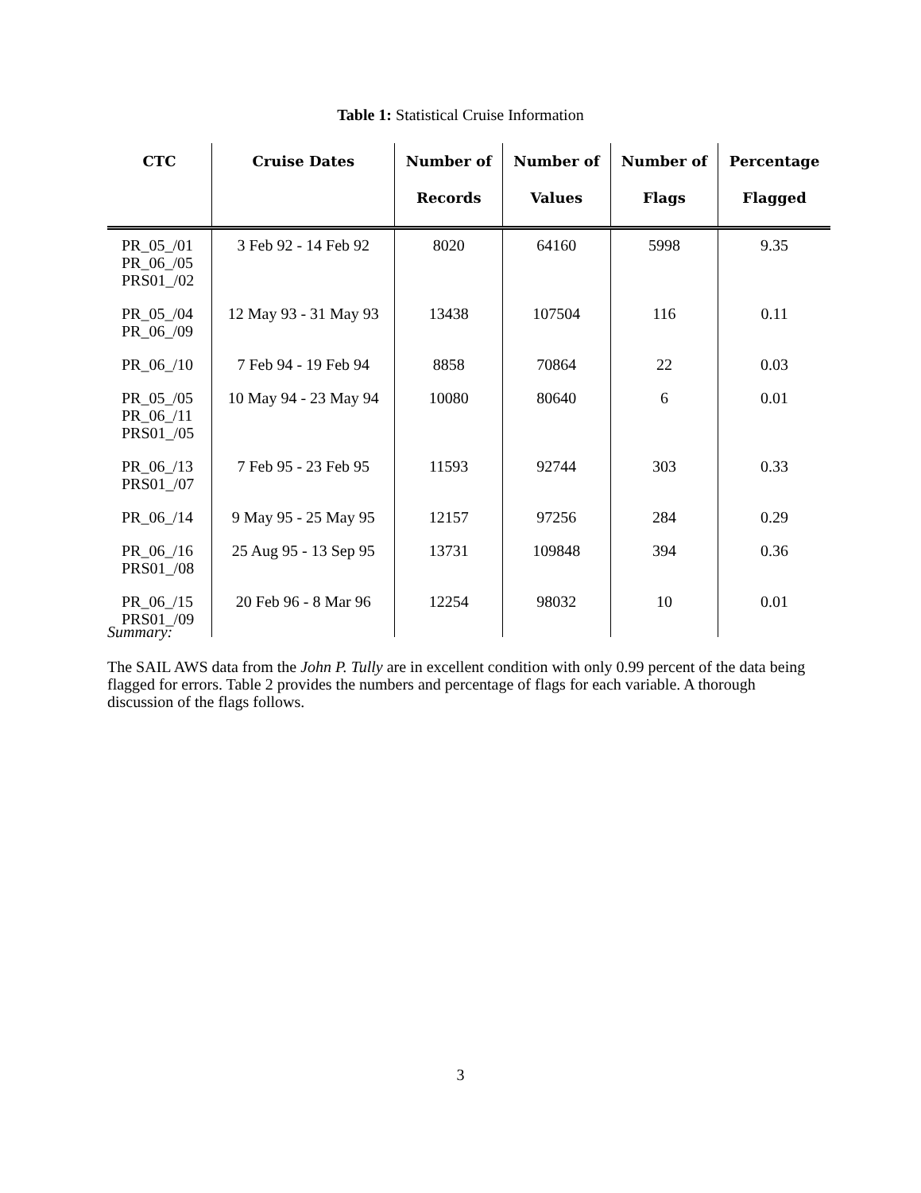Table 1: Statistical Cruise Information
| CTC | Cruise Dates | Number of Records | Number of Values | Number of Flags | Percentage Flagged |
| --- | --- | --- | --- | --- | --- |
| PR_05_/01 PR_06_/05 PRS01_/02 | 3 Feb 92 - 14 Feb 92 | 8020 | 64160 | 5998 | 9.35 |
| PR_05_/04 PR_06_/09 | 12 May 93 - 31 May 93 | 13438 | 107504 | 116 | 0.11 |
| PR_06_/10 | 7 Feb 94 - 19 Feb 94 | 8858 | 70864 | 22 | 0.03 |
| PR_05_/05 PR_06_/11 PRS01_/05 | 10 May 94 - 23 May 94 | 10080 | 80640 | 6 | 0.01 |
| PR_06_/13 PRS01_/07 | 7 Feb 95 - 23 Feb 95 | 11593 | 92744 | 303 | 0.33 |
| PR_06_/14 | 9 May 95 - 25 May 95 | 12157 | 97256 | 284 | 0.29 |
| PR_06_/16 PRS01_/08 | 25 Aug 95 - 13 Sep 95 | 13731 | 109848 | 394 | 0.36 |
| PR_06_/15 PRS01_/09 | 20 Feb 96 - 8 Mar 96 | 12254 | 98032 | 10 | 0.01 |
Summary:
The SAIL AWS data from the John P. Tully are in excellent condition with only 0.99 percent of the data being flagged for errors. Table 2 provides the numbers and percentage of flags for each variable. A thorough discussion of the flags follows.
3